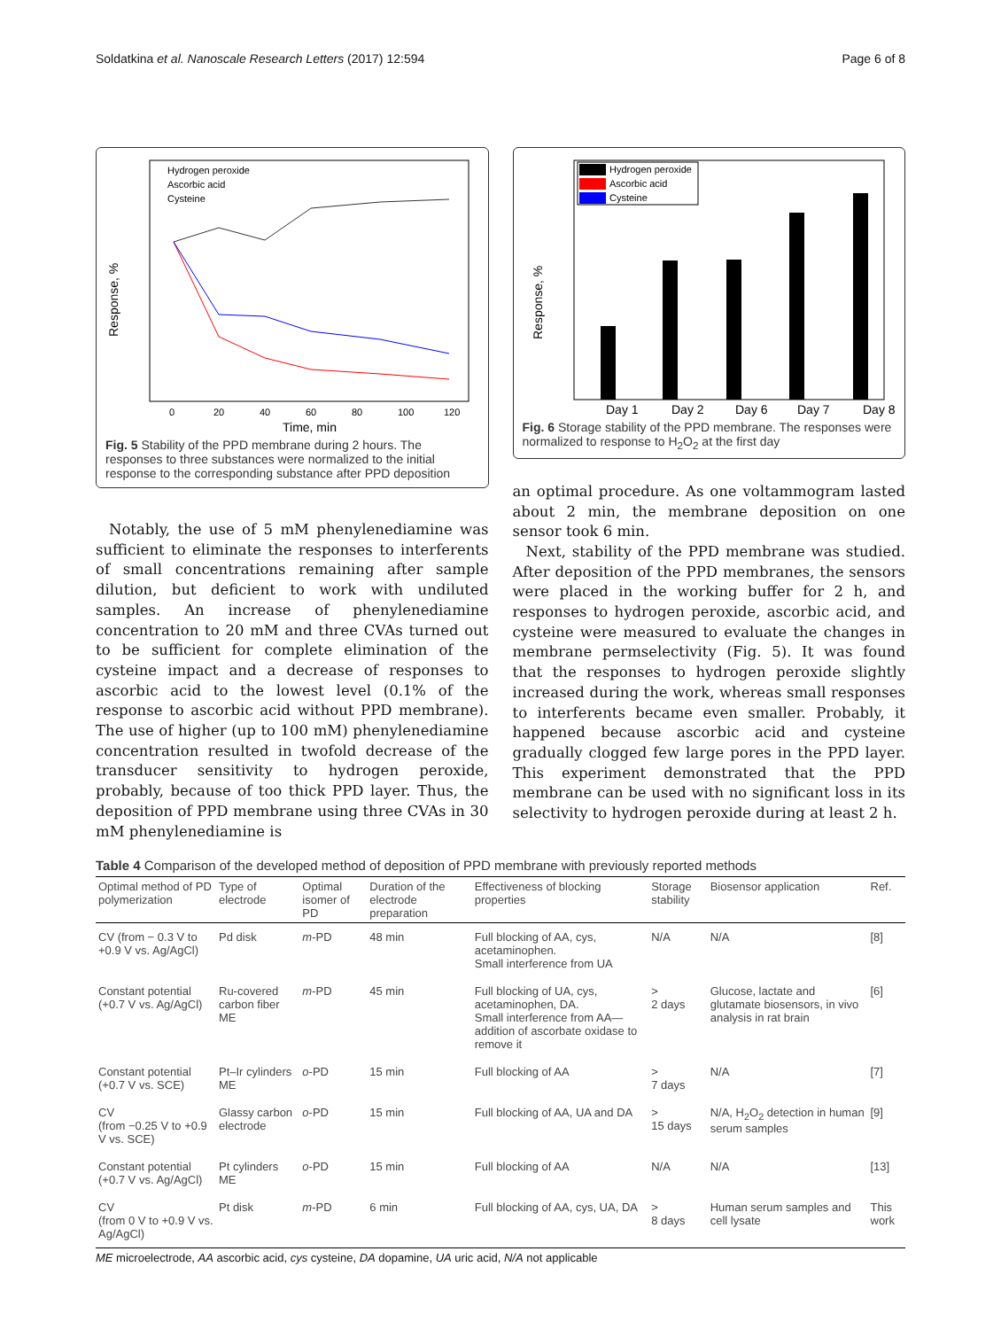Soldatkina et al. Nanoscale Research Letters (2017) 12:594 Page 6 of 8
Hydrogen peroxide
Ascorbic acid
Cysteine
Response, %
Time, min
0
20
40
60
80
100
120
Fig. 5 Stability of the PPD membrane during 2 hours. The responses to three substances were normalized to the initial response to the corresponding substance after PPD deposition
Notably, the use of 5 mM phenylenediamine was sufficient to eliminate the responses to interferents of small concentrations remaining after sample dilution, but deficient to work with undiluted samples. An increase of phenylenediamine concentration to 20 mM and three CVAs turned out to be sufficient for complete elimination of the cysteine impact and a decrease of responses to ascorbic acid to the lowest level (0.1% of the response to ascorbic acid without PPD membrane). The use of higher (up to 100 mM) phenylenediamine concentration resulted in twofold decrease of the transducer sensitivity to hydrogen peroxide, probably, because of too thick PPD layer. Thus, the deposition of PPD membrane using three CVAs in 30 mM phenylenediamine is
Hydrogen peroxide
Ascorbic acid
Cysteine
Response, %
Day 1
Day 2
Day 6
Day 7
Day 8
Fig. 6 Storage stability of the PPD membrane. The responses were normalized to response to H<sub>2</sub>O<sub>2</sub> at the first day
an optimal procedure. As one voltammogram lasted about 2 min, the membrane deposition on one sensor took 6 min.
Next, stability of the PPD membrane was studied. After deposition of the PPD membranes, the sensors were placed in the working buffer for 2 h, and responses to hydrogen peroxide, ascorbic acid, and cysteine were measured to evaluate the changes in membrane permselectivity (Fig. 5). It was found that the responses to hydrogen peroxide slightly increased during the work, whereas small responses to interferents became even smaller. Probably, it happened because ascorbic acid and cysteine gradually clogged few large pores in the PPD layer. This experiment demonstrated that the PPD membrane can be used with no significant loss in its selectivity to hydrogen peroxide during at least 2 h.
Table 4 Comparison of the developed method of deposition of PPD membrane with previously reported methods
| Optimal method of PD polymerization | Type of electrode | Optimal isomer of PD | Duration of the electrode preparation | Effectiveness of blocking properties | Storage stability | Biosensor application | Ref. |
| --- | --- | --- | --- | --- | --- | --- | --- |
| CV (from − 0.3 V to +0.9 V vs. Ag/AgCl) | Pd disk | m -PD | 48 min | Full blocking of AA, cys, acetaminophen. Small interference from UA | N/A | N/A | [8] |
| Constant potential (+0.7 V vs. Ag/AgCl) | Ru-covered carbon fiber ME | m -PD | 45 min | Full blocking of UA, cys, acetaminophen, DA. Small interference from AA—addition of ascorbate oxidase to remove it | > 2 days | Glucose, lactate and glutamate biosensors, in vivo analysis in rat brain | [6] |
| Constant potential (+0.7 V vs. SCE) | Pt–Ir cylinders ME | o -PD | 15 min | Full blocking of AA | > 7 days | N/A | [7] |
| CV (from −0.25 V to +0.9 V vs. SCE) | Glassy carbon electrode | o -PD | 15 min | Full blocking of AA, UA and DA | > 15 days | N/A, H<sub>2</sub>O<sub>2</sub> detection in human serum samples | [9] |
| Constant potential (+0.7 V vs. Ag/AgCl) | Pt cylinders ME | o -PD | 15 min | Full blocking of AA | N/A | N/A | [13] |
| CV (from 0 V to +0.9 V vs. Ag/AgCl) | Pt disk | m -PD | 6 min | Full blocking of AA, cys, UA, DA | > 8 days | Human serum samples and cell lysate | This work |
ME microelectrode, AA ascorbic acid, cys cysteine, DA dopamine, UA uric acid, N/A not applicable